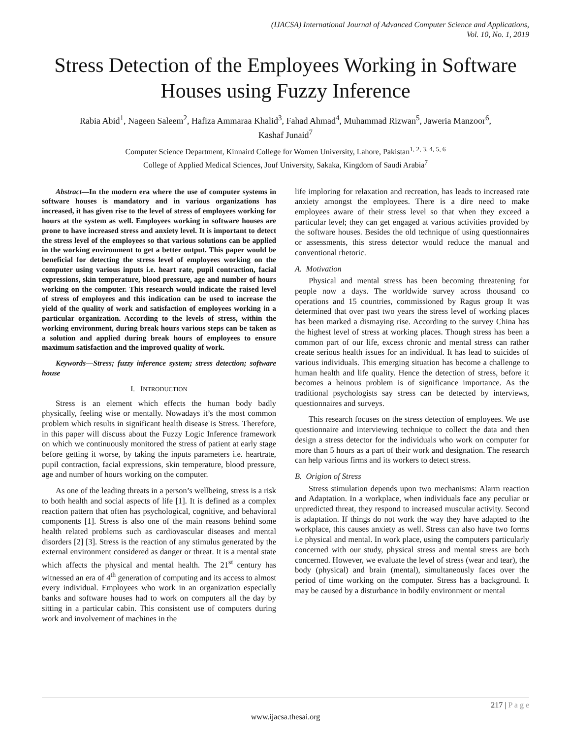(IJACSA) International Journal of Advanced Computer Science and Applications,
Vol. 10, No. 1, 2019
Stress Detection of the Employees Working in Software Houses using Fuzzy Inference
Rabia Abid<sup>1</sup>, Nageen Saleem<sup>2</sup>, Hafiza Ammaraa Khalid<sup>3</sup>, Fahad Ahmad<sup>4</sup>, Muhammad Rizwan<sup>5</sup>, Jaweria Manzoor<sup>6</sup>,
Kashaf Junaid<sup>7</sup>
Computer Science Department, Kinnaird College for Women University, Lahore, Pakistan<sup>1, 2, 3, 4, 5, 6</sup>
College of Applied Medical Sciences, Jouf University, Sakaka, Kingdom of Saudi Arabia<sup>7</sup>
Abstract—In the modern era where the use of computer systems in software houses is mandatory and in various organizations has increased, it has given rise to the level of stress of employees working for hours at the system as well. Employees working in software houses are prone to have increased stress and anxiety level. It is important to detect the stress level of the employees so that various solutions can be applied in the working environment to get a better output. This paper would be beneficial for detecting the stress level of employees working on the computer using various inputs i.e. heart rate, pupil contraction, facial expressions, skin temperature, blood pressure, age and number of hours working on the computer. This research would indicate the raised level of stress of employees and this indication can be used to increase the yield of the quality of work and satisfaction of employees working in a particular organization. According to the levels of stress, within the working environment, during break hours various steps can be taken as a solution and applied during break hours of employees to ensure maximum satisfaction and the improved quality of work.
Keywords—Stress; fuzzy inference system; stress detection; software house
I. INTRODUCTION
Stress is an element which effects the human body badly physically, feeling wise or mentally. Nowadays it’s the most common problem which results in significant health disease is Stress. Therefore, in this paper will discuss about the Fuzzy Logic Inference framework on which we continuously monitored the stress of patient at early stage before getting it worse, by taking the inputs parameters i.e. heartrate, pupil contraction, facial expressions, skin temperature, blood pressure, age and number of hours working on the computer.
As one of the leading threats in a person’s wellbeing, stress is a risk to both health and social aspects of life [1]. It is defined as a complex reaction pattern that often has psychological, cognitive, and behavioral components [1]. Stress is also one of the main reasons behind some health related problems such as cardiovascular diseases and mental disorders [2] [3]. Stress is the reaction of any stimulus generated by the external environment considered as danger or threat. It is a mental state which affects the physical and mental health. The 21<sup>st</sup> century has witnessed an era of 4<sup>th</sup> generation of computing and its access to almost every individual. Employees who work in an organization especially banks and software houses had to work on computers all the day by sitting in a particular cabin. This consistent use of computers during work and involvement of machines in the
life imploring for relaxation and recreation, has leads to increased rate anxiety amongst the employees. There is a dire need to make employees aware of their stress level so that when they exceed a particular level; they can get engaged at various activities provided by the software houses. Besides the old technique of using questionnaires or assessments, this stress detector would reduce the manual and conventional rhetoric.
A. Motivation
Physical and mental stress has been becoming threatening for people now a days. The worldwide survey across thousand co operations and 15 countries, commissioned by Ragus group It was determined that over past two years the stress level of working places has been marked a dismaying rise. According to the survey China has the highest level of stress at working places. Though stress has been a common part of our life, excess chronic and mental stress can rather create serious health issues for an individual. It has lead to suicides of various individuals. This emerging situation has become a challenge to human health and life quality. Hence the detection of stress, before it becomes a heinous problem is of significance importance. As the traditional psychologists say stress can be detected by interviews, questionnaires and surveys.
This research focuses on the stress detection of employees. We use questionnaire and interviewing technique to collect the data and then design a stress detector for the individuals who work on computer for more than 5 hours as a part of their work and designation. The research can help various firms and its workers to detect stress.
B. Origion of Stress
Stress stimulation depends upon two mechanisms: Alarm reaction and Adaptation. In a workplace, when individuals face any peculiar or unpredicted threat, they respond to increased muscular activity. Second is adaptation. If things do not work the way they have adapted to the workplace, this causes anxiety as well. Stress can also have two forms i.e physical and mental. In work place, using the computers particularly concerned with our study, physical stress and mental stress are both concerned. However, we evaluate the level of stress (wear and tear), the body (physical) and brain (mental), simultaneously faces over the period of time working on the computer. Stress has a background. It may be caused by a disturbance in bodily environment or mental
217 | P a g e
www.ijacsa.thesai.org